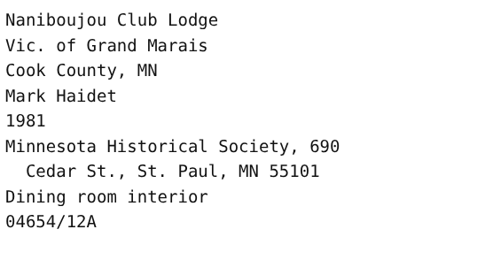Naniboujou Club Lodge
Vic. of Grand Marais
Cook County, MN
Mark Haidet
1981
Minnesota Historical Society, 690
Cedar St., St. Paul, MN 55101
Dining room interior
04654/12A